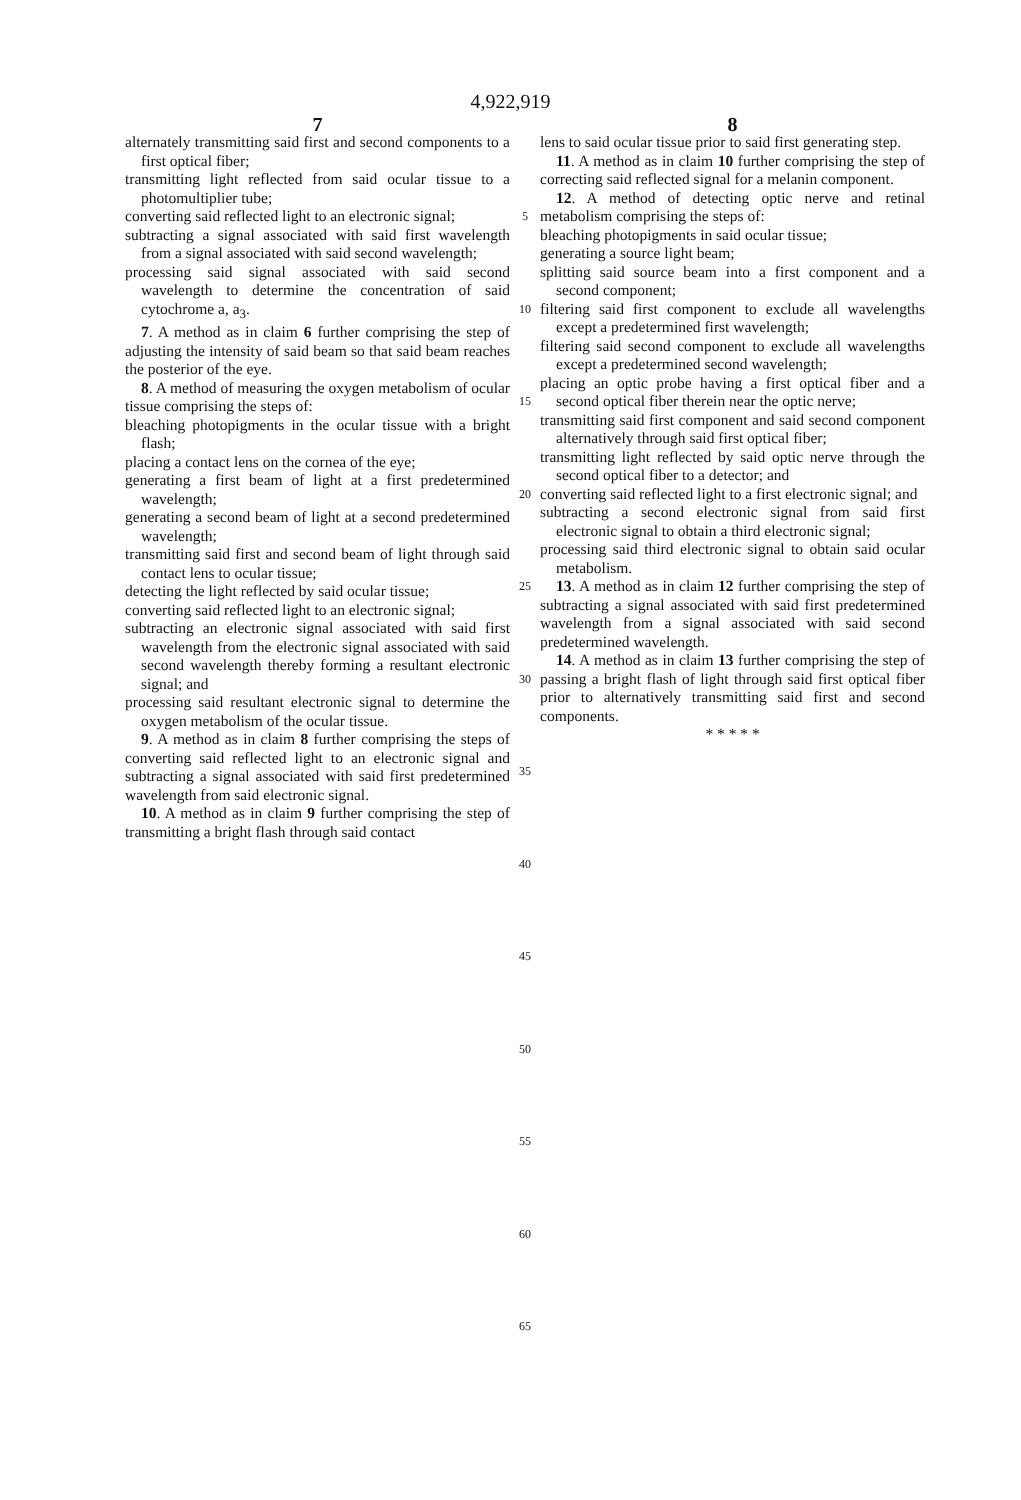4,922,919
7 8
alternately transmitting said first and second components to a first optical fiber;
transmitting light reflected from said ocular tissue to a photomultiplier tube;
converting said reflected light to an electronic signal;
subtracting a signal associated with said first wavelength from a signal associated with said second wavelength;
processing said signal associated with said second wavelength to determine the concentration of said cytochrome a, a<sub>3</sub>.
7. A method as in claim 6 further comprising the step of adjusting the intensity of said beam so that said beam reaches the posterior of the eye.
8. A method of measuring the oxygen metabolism of ocular tissue comprising the steps of:
bleaching photopigments in the ocular tissue with a bright flash;
placing a contact lens on the cornea of the eye;
generating a first beam of light at a first predetermined wavelength;
generating a second beam of light at a second predetermined wavelength;
transmitting said first and second beam of light through said contact lens to ocular tissue;
detecting the light reflected by said ocular tissue;
converting said reflected light to an electronic signal;
subtracting an electronic signal associated with said first wavelength from the electronic signal associated with said second wavelength thereby forming a resultant electronic signal; and
processing said resultant electronic signal to determine the oxygen metabolism of the ocular tissue.
9. A method as in claim 8 further comprising the steps of converting said reflected light to an electronic signal and subtracting a signal associated with said first predetermined wavelength from said electronic signal.
10. A method as in claim 9 further comprising the step of transmitting a bright flash through said contact
5
10
15
20
25
30
35
40
45
50
55
60
65
lens to said ocular tissue prior to said first generating step.
11. A method as in claim 10 further comprising the step of correcting said reflected signal for a melanin component.
12. A method of detecting optic nerve and retinal metabolism comprising the steps of:
bleaching photopigments in said ocular tissue;
generating a source light beam;
splitting said source beam into a first component and a second component;
filtering said first component to exclude all wavelengths except a predetermined first wavelength;
filtering said second component to exclude all wavelengths except a predetermined second wavelength;
placing an optic probe having a first optical fiber and a second optical fiber therein near the optic nerve;
transmitting said first component and said second component alternatively through said first optical fiber;
transmitting light reflected by said optic nerve through the second optical fiber to a detector; and
converting said reflected light to a first electronic signal; and
subtracting a second electronic signal from said first electronic signal to obtain a third electronic signal;
processing said third electronic signal to obtain said ocular metabolism.
13. A method as in claim 12 further comprising the step of subtracting a signal associated with said first predetermined wavelength from a signal associated with said second predetermined wavelength.
14. A method as in claim 13 further comprising the step of passing a bright flash of light through said first optical fiber prior to alternatively transmitting said first and second components.
* * * * *